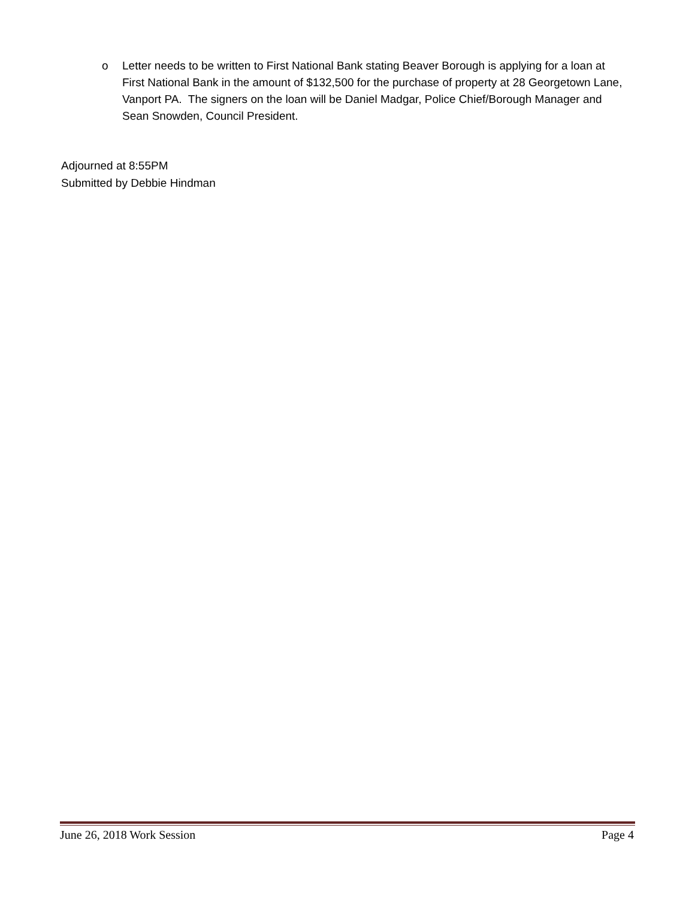o Letter needs to be written to First National Bank stating Beaver Borough is applying for a loan at First National Bank in the amount of $132,500 for the purchase of property at 28 Georgetown Lane, Vanport PA. The signers on the loan will be Daniel Madgar, Police Chief/Borough Manager and Sean Snowden, Council President.
Adjourned at 8:55PM
Submitted by Debbie Hindman
June 26, 2018 Work Session Page 4